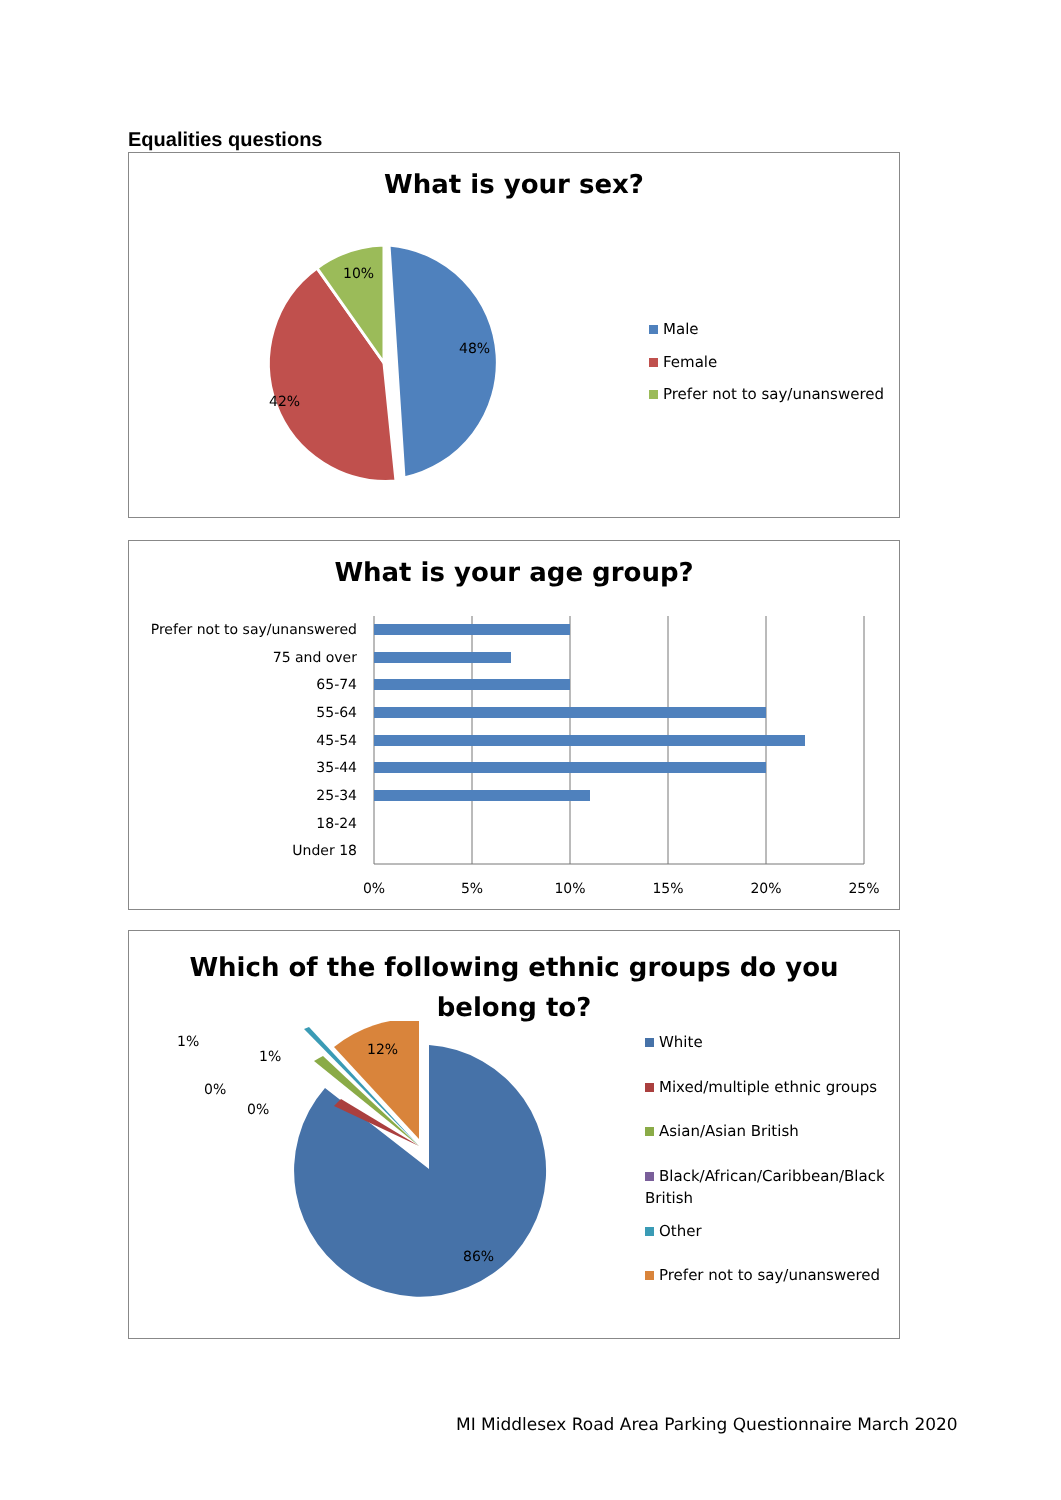Equalities questions
What is your sex?
48%
42%
10%
Male
Female
Prefer not to say/unanswered
What is your age group?
Prefer not to say/unanswered
75 and over
65-74
55-64
45-54
35-44
25-34
18-24
Under 18
0%
5%
10%
15%
20%
25%
Which of the following ethnic groups do you
belong to?
86%
12%
1%
1%
0%
0%
White
Mixed/multiple ethnic groups
Asian/Asian British
Black/African/Caribbean/Black British
Other
Prefer not to say/unanswered
MI Middlesex Road Area Parking Questionnaire March 2020